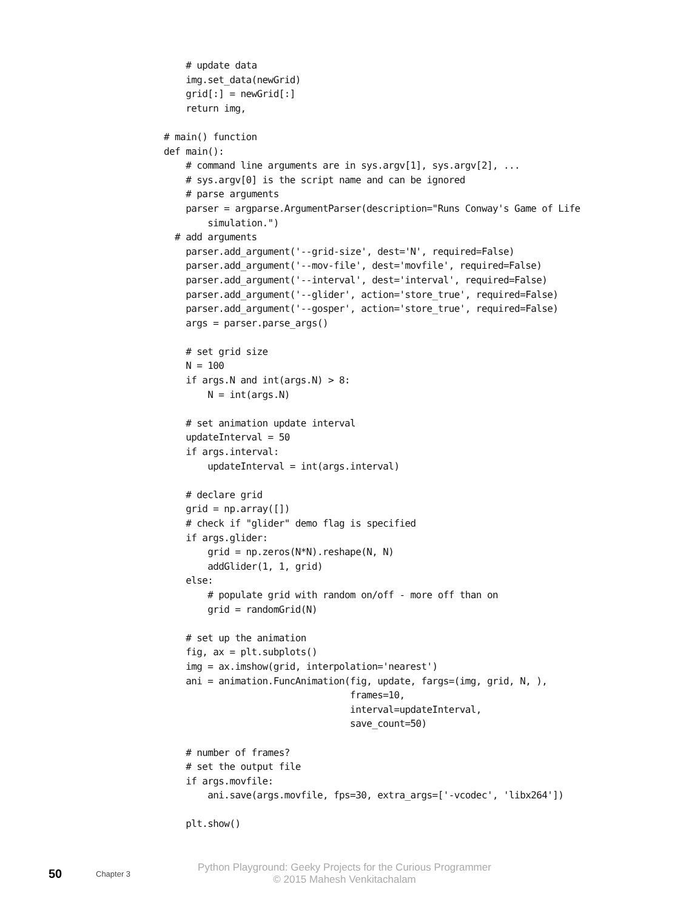# update data
    img.set_data(newGrid)
    grid[:] = newGrid[:]
    return img,

# main() function
def main():
    # command line arguments are in sys.argv[1], sys.argv[2], ...
    # sys.argv[0] is the script name and can be ignored
    # parse arguments
    parser = argparse.ArgumentParser(description="Runs Conway's Game of Life
        simulation.")
  # add arguments
    parser.add_argument('--grid-size', dest='N', required=False)
    parser.add_argument('--mov-file', dest='movfile', required=False)
    parser.add_argument('--interval', dest='interval', required=False)
    parser.add_argument('--glider', action='store_true', required=False)
    parser.add_argument('--gosper', action='store_true', required=False)
    args = parser.parse_args()

    # set grid size
    N = 100
    if args.N and int(args.N) > 8:
        N = int(args.N)

    # set animation update interval
    updateInterval = 50
    if args.interval:
        updateInterval = int(args.interval)

    # declare grid
    grid = np.array([])
    # check if "glider" demo flag is specified
    if args.glider:
        grid = np.zeros(N*N).reshape(N, N)
        addGlider(1, 1, grid)
    else:
        # populate grid with random on/off - more off than on
        grid = randomGrid(N)

    # set up the animation
    fig, ax = plt.subplots()
    img = ax.imshow(grid, interpolation='nearest')
    ani = animation.FuncAnimation(fig, update, fargs=(img, grid, N, ),
                                  frames=10,
                                  interval=updateInterval,
                                  save_count=50)

    # number of frames?
    # set the output file
    if args.movfile:
        ani.save(args.movfile, fps=30, extra_args=['-vcodec', 'libx264'])

    plt.show()
50 Chapter 3
Python Playground: Geeky Projects for the Curious Programmer
© 2015 Mahesh Venkitachalam